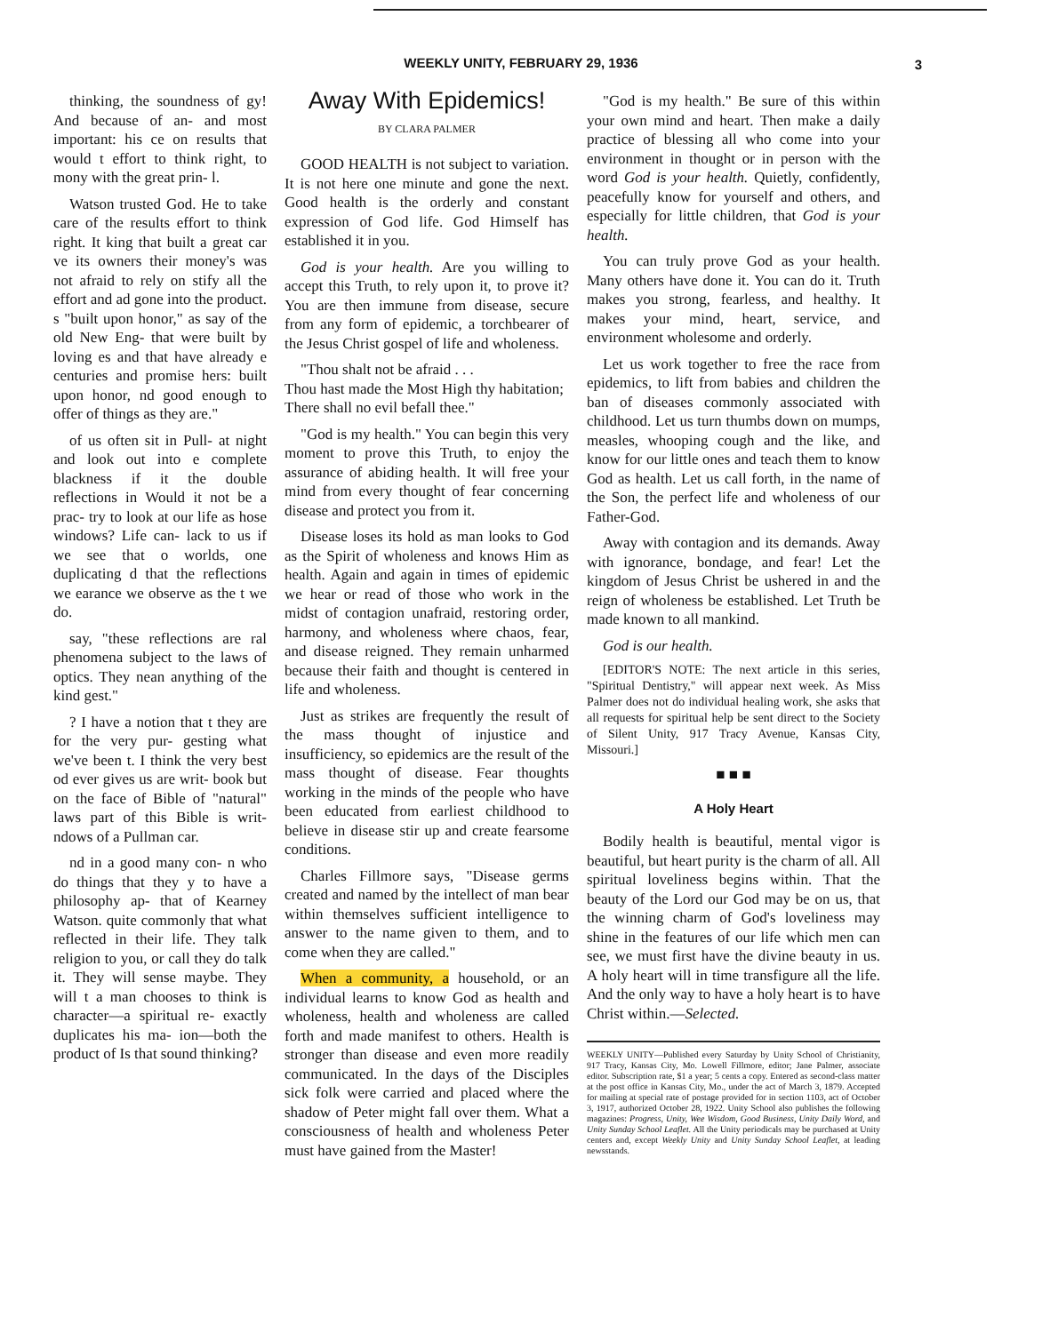WEEKLY UNITY, FEBRUARY 29, 1936 3
thinking, the soundness of gy! And because of an- and most important: his ce on results that would t effort to think right, to mony with the great prin- l.
Watson trusted God. He to take care of the results effort to think right. It king that built a great car ve its owners their money's was not afraid to rely on stify all the effort and ad gone into the product. s "built upon honor," as say of the old New Eng- that were built by loving es and that have already e centuries and promise hers: built upon honor, nd good enough to offer of things as they are."
of us often sit in Pull- at night and look out into e complete blackness if it the double reflections in Would it not be a prac- try to look at our life as hose windows? Life can- lack to us if we see that o worlds, one duplicating d that the reflections we earance we observe as the t we do.
say, "these reflections are ral phenomena subject to the laws of optics. They nean anything of the kind gest."
? I have a notion that t they are for the very pur- gesting what we've been t. I think the very best od ever gives us are writ- book but on the face of Bible of "natural" laws part of this Bible is writ- ndows of a Pullman car.
nd in a good many con- n who do things that they y to have a philosophy ap- that of Kearney Watson. quite commonly that what reflected in their life. They talk religion to you, or call they do talk it. They will sense maybe. They will t a man chooses to think is character—a spiritual re- exactly duplicates his ma- ion—both the product of Is that sound thinking?
Away With Epidemics!
BY CLARA PALMER
GOOD HEALTH is not subject to variation. It is not here one minute and gone the next. Good health is the orderly and constant expression of God life. God Himself has established it in you.
God is your health. Are you willing to accept this Truth, to rely upon it, to prove it? You are then immune from disease, secure from any form of epidemic, a torchbearer of the Jesus Christ gospel of life and wholeness.
"Thou shalt not be afraid . . .
Thou hast made the Most High thy habitation;
There shall no evil befall thee."
"God is my health." You can begin this very moment to prove this Truth, to enjoy the assurance of abiding health. It will free your mind from every thought of fear concerning disease and protect you from it.
Disease loses its hold as man looks to God as the Spirit of wholeness and knows Him as health. Again and again in times of epidemic we hear or read of those who work in the midst of contagion unafraid, restoring order, harmony, and wholeness where chaos, fear, and disease reigned. They remain unharmed because their faith and thought is centered in life and wholeness.
Just as strikes are frequently the result of the mass thought of injustice and insufficiency, so epidemics are the result of the mass thought of disease. Fear thoughts working in the minds of the people who have been educated from earliest childhood to believe in disease stir up and create fearsome conditions.
Charles Fillmore says, "Disease germs created and named by the intellect of man bear within themselves sufficient intelligence to answer to the name given to them, and to come when they are called."
When a community, a household, or an individual learns to know God as health and wholeness, health and wholeness are called forth and made manifest to others. Health is stronger than disease and even more readily communicated. In the days of the Disciples sick folk were carried and placed where the shadow of Peter might fall over them. What a consciousness of health and wholeness Peter must have gained from the Master!
"God is my health." Be sure of this within your own mind and heart. Then make a daily practice of blessing all who come into your environment in thought or in person with the word God is your health. Quietly, confidently, peacefully know for yourself and others, and especially for little children, that God is your health.
You can truly prove God as your health. Many others have done it. You can do it. Truth makes you strong, fearless, and healthy. It makes your mind, heart, service, and environment wholesome and orderly.
Let us work together to free the race from epidemics, to lift from babies and children the ban of diseases commonly associated with childhood. Let us turn thumbs down on mumps, measles, whooping cough and the like, and know for our little ones and teach them to know God as health. Let us call forth, in the name of the Son, the perfect life and wholeness of our Father-God.
Away with contagion and its demands. Away with ignorance, bondage, and fear! Let the kingdom of Jesus Christ be ushered in and the reign of wholeness be established. Let Truth be made known to all mankind.
God is our health.
[EDITOR'S NOTE: The next article in this series, "Spiritual Dentistry," will appear next week. As Miss Palmer does not do individual healing work, she asks that all requests for spiritual help be sent direct to the Society of Silent Unity, 917 Tracy Avenue, Kansas City, Missouri.]
■ ■ ■
A Holy Heart
Bodily health is beautiful, mental vigor is beautiful, but heart purity is the charm of all. All spiritual loveliness begins within. That the beauty of the Lord our God may be on us, that the winning charm of God's loveliness may shine in the features of our life which men can see, we must first have the divine beauty in us. A holy heart will in time transfigure all the life. And the only way to have a holy heart is to have Christ within.—Selected.
WEEKLY UNITY—Published every Saturday by Unity School of Christianity, 917 Tracy, Kansas City, Mo. Lowell Fillmore, editor; Jane Palmer, associate editor. Subscription rate, $1 a year; 5 cents a copy. Entered as second-class matter at the post office in Kansas City, Mo., under the act of March 3, 1879. Accepted for mailing at special rate of postage provided for in section 1103, act of October 3, 1917, authorized October 28, 1922. Unity School also publishes the following magazines: Progress, Unity, Wee Wisdom, Good Business, Unity Daily Word, and Unity Sunday School Leaflet. All the Unity periodicals may be purchased at Unity centers and, except Weekly Unity and Unity Sunday School Leaflet, at leading newsstands.